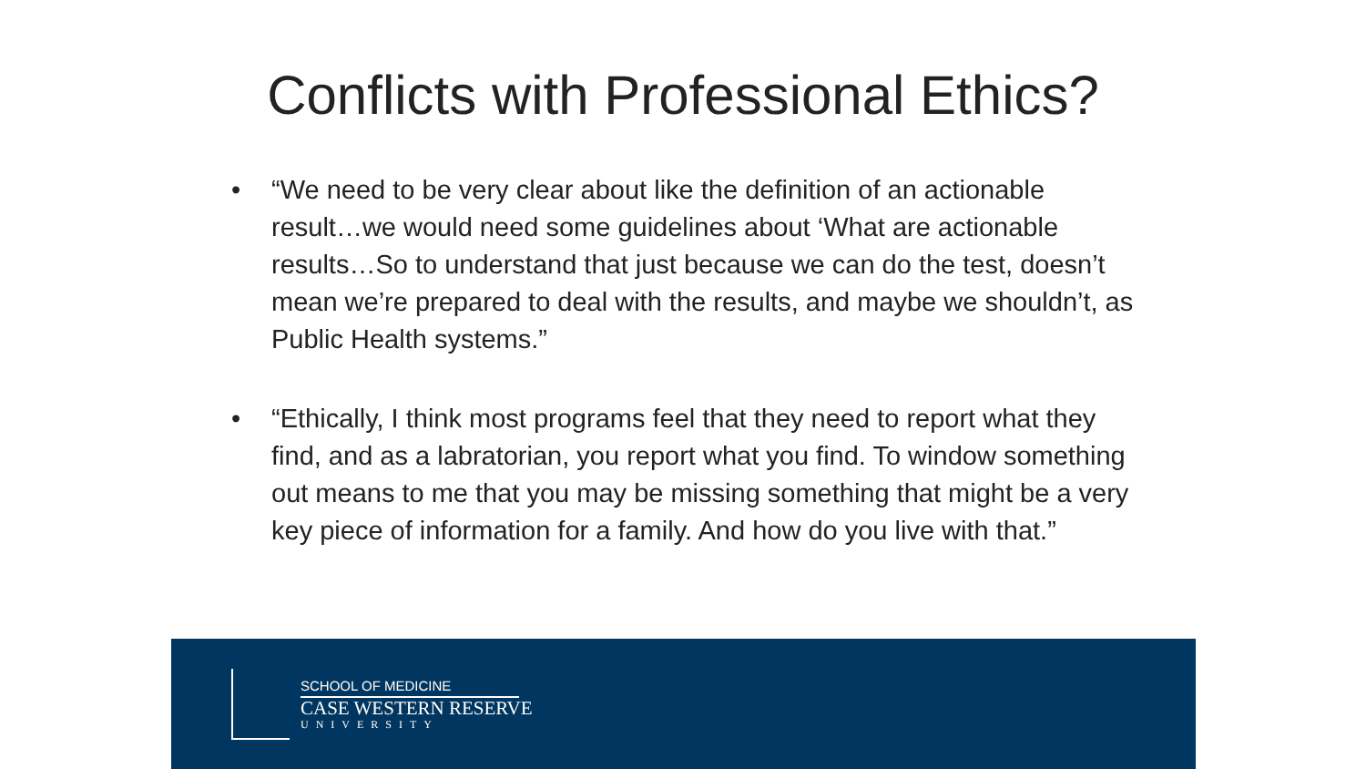Conflicts with Professional Ethics?
• “We need to be very clear about like the definition of an actionable result…we would need some guidelines about ‘What are actionable results…So to understand that just because we can do the test, doesn’t mean we’re prepared to deal with the results, and maybe we shouldn’t, as Public Health systems.”
• “Ethically, I think most programs feel that they need to report what they find, and as a labratorian, you report what you find. To window something out means to me that you may be missing something that might be a very key piece of information for a family. And how do you live with that.”
SCHOOL OF MEDICINE
CASE WESTERN RESERVE
UNIVERSITY